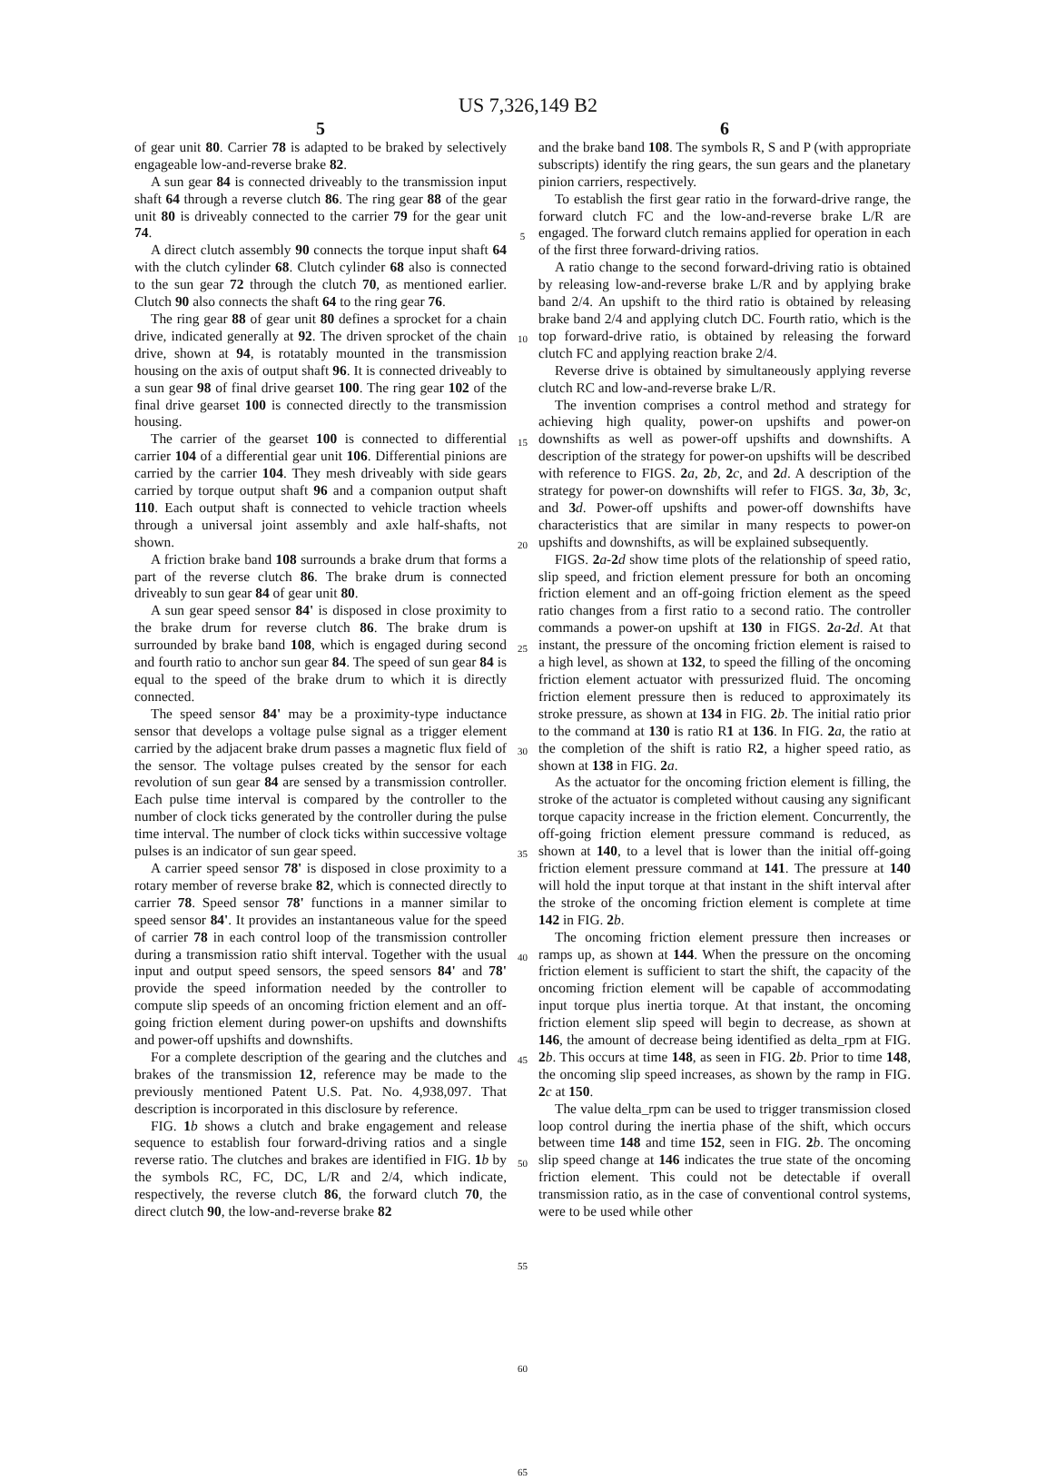US 7,326,149 B2
5
of gear unit 80. Carrier 78 is adapted to be braked by selectively engageable low-and-reverse brake 82.
A sun gear 84 is connected driveably to the transmission input shaft 64 through a reverse clutch 86. The ring gear 88 of the gear unit 80 is driveably connected to the carrier 79 for the gear unit 74.
A direct clutch assembly 90 connects the torque input shaft 64 with the clutch cylinder 68. Clutch cylinder 68 also is connected to the sun gear 72 through the clutch 70, as mentioned earlier. Clutch 90 also connects the shaft 64 to the ring gear 76.
The ring gear 88 of gear unit 80 defines a sprocket for a chain drive, indicated generally at 92. The driven sprocket of the chain drive, shown at 94, is rotatably mounted in the transmission housing on the axis of output shaft 96. It is connected driveably to a sun gear 98 of final drive gearset 100. The ring gear 102 of the final drive gearset 100 is connected directly to the transmission housing.
The carrier of the gearset 100 is connected to differential carrier 104 of a differential gear unit 106. Differential pinions are carried by the carrier 104. They mesh driveably with side gears carried by torque output shaft 96 and a companion output shaft 110. Each output shaft is connected to vehicle traction wheels through a universal joint assembly and axle half-shafts, not shown.
A friction brake band 108 surrounds a brake drum that forms a part of the reverse clutch 86. The brake drum is connected driveably to sun gear 84 of gear unit 80.
A sun gear speed sensor 84' is disposed in close proximity to the brake drum for reverse clutch 86. The brake drum is surrounded by brake band 108, which is engaged during second and fourth ratio to anchor sun gear 84. The speed of sun gear 84 is equal to the speed of the brake drum to which it is directly connected.
The speed sensor 84' may be a proximity-type inductance sensor that develops a voltage pulse signal as a trigger element carried by the adjacent brake drum passes a magnetic flux field of the sensor. The voltage pulses created by the sensor for each revolution of sun gear 84 are sensed by a transmission controller. Each pulse time interval is compared by the controller to the number of clock ticks generated by the controller during the pulse time interval. The number of clock ticks within successive voltage pulses is an indicator of sun gear speed.
A carrier speed sensor 78' is disposed in close proximity to a rotary member of reverse brake 82, which is connected directly to carrier 78. Speed sensor 78' functions in a manner similar to speed sensor 84'. It provides an instantaneous value for the speed of carrier 78 in each control loop of the transmission controller during a transmission ratio shift interval. Together with the usual input and output speed sensors, the speed sensors 84' and 78' provide the speed information needed by the controller to compute slip speeds of an oncoming friction element and an off-going friction element during power-on upshifts and downshifts and power-off upshifts and downshifts.
For a complete description of the gearing and the clutches and brakes of the transmission 12, reference may be made to the previously mentioned Patent U.S. Pat. No. 4,938,097. That description is incorporated in this disclosure by reference.
FIG. 1 b shows a clutch and brake engagement and release sequence to establish four forward-driving ratios and a single reverse ratio. The clutches and brakes are identified in FIG. 1 b by the symbols RC, FC, DC, L/R and 2/4, which indicate, respectively, the reverse clutch 86, the forward clutch 70, the direct clutch 90, the low-and-reverse brake 82
5 10 15 20 25 30 35 40 45 50 55 60 65
6
and the brake band 108. The symbols R, S and P (with appropriate subscripts) identify the ring gears, the sun gears and the planetary pinion carriers, respectively.
To establish the first gear ratio in the forward-drive range, the forward clutch FC and the low-and-reverse brake L/R are engaged. The forward clutch remains applied for operation in each of the first three forward-driving ratios.
A ratio change to the second forward-driving ratio is obtained by releasing low-and-reverse brake L/R and by applying brake band 2/4. An upshift to the third ratio is obtained by releasing brake band 2/4 and applying clutch DC. Fourth ratio, which is the top forward-drive ratio, is obtained by releasing the forward clutch FC and applying reaction brake 2/4.
Reverse drive is obtained by simultaneously applying reverse clutch RC and low-and-reverse brake L/R.
The invention comprises a control method and strategy for achieving high quality, power-on upshifts and power-on downshifts as well as power-off upshifts and downshifts. A description of the strategy for power-on upshifts will be described with reference to FIGS. 2 a, 2 b, 2 c, and 2 d. A description of the strategy for power-on downshifts will refer to FIGS. 3 a, 3 b, 3 c, and 3 d. Power-off upshifts and power-off downshifts have characteristics that are similar in many respects to power-on upshifts and downshifts, as will be explained subsequently.
FIGS. 2 a-2 d show time plots of the relationship of speed ratio, slip speed, and friction element pressure for both an oncoming friction element and an off-going friction element as the speed ratio changes from a first ratio to a second ratio. The controller commands a power-on upshift at 130 in FIGS. 2 a-2 d. At that instant, the pressure of the oncoming friction element is raised to a high level, as shown at 132, to speed the filling of the oncoming friction element actuator with pressurized fluid. The oncoming friction element pressure then is reduced to approximately its stroke pressure, as shown at 134 in FIG. 2 b. The initial ratio prior to the command at 130 is ratio R1 at 136. In FIG. 2 a, the ratio at the completion of the shift is ratio R2, a higher speed ratio, as shown at 138 in FIG. 2 a.
As the actuator for the oncoming friction element is filling, the stroke of the actuator is completed without causing any significant torque capacity increase in the friction element. Concurrently, the off-going friction element pressure command is reduced, as shown at 140, to a level that is lower than the initial off-going friction element pressure command at 141. The pressure at 140 will hold the input torque at that instant in the shift interval after the stroke of the oncoming friction element is complete at time 142 in FIG. 2 b.
The oncoming friction element pressure then increases or ramps up, as shown at 144. When the pressure on the oncoming friction element is sufficient to start the shift, the capacity of the oncoming friction element will be capable of accommodating input torque plus inertia torque. At that instant, the oncoming friction element slip speed will begin to decrease, as shown at 146, the amount of decrease being identified as delta_rpm at FIG. 2 b. This occurs at time 148, as seen in FIG. 2 b. Prior to time 148, the oncoming slip speed increases, as shown by the ramp in FIG. 2 c at 150.
The value delta_rpm can be used to trigger transmission closed loop control during the inertia phase of the shift, which occurs between time 148 and time 152, seen in FIG. 2 b. The oncoming slip speed change at 146 indicates the true state of the oncoming friction element. This could not be detectable if overall transmission ratio, as in the case of conventional control systems, were to be used while other